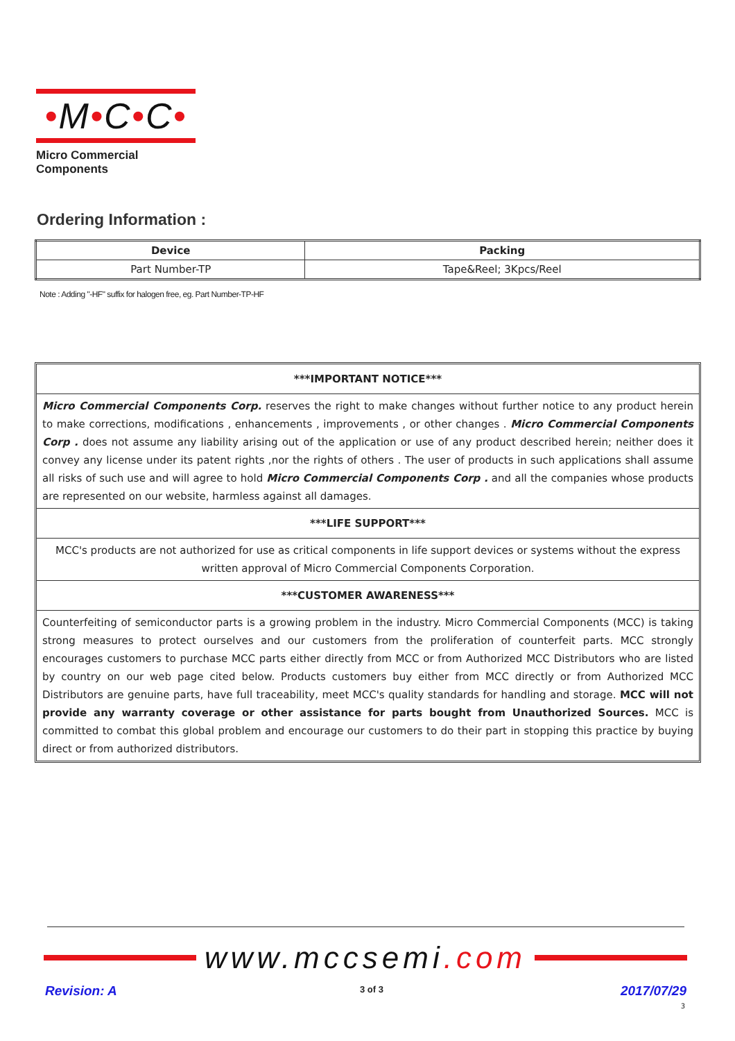•M•C•C•
Micro Commercial Components
Ordering Information :
| Device | Packing |
| --- | --- |
| Part Number-TP | Tape&Reel; 3Kpcs/Reel |
Note : Adding "-HF" suffix for halogen free, eg. Part Number-TP-HF
***IMPORTANT NOTICE***
Micro Commercial Components Corp. reserves the right to make changes without further notice to any product herein to make corrections, modifications , enhancements , improvements , or other changes . Micro Commercial Components Corp . does not assume any liability arising out of the application or use of any product described herein; neither does it convey any license under its patent rights ,nor the rights of others . The user of products in such applications shall assume all risks of such use and will agree to hold Micro Commercial Components Corp . and all the companies whose products are represented on our website, harmless against all damages.
***LIFE SUPPORT***
MCC's products are not authorized for use as critical components in life support devices or systems without the express written approval of Micro Commercial Components Corporation.
***CUSTOMER AWARENESS***
Counterfeiting of semiconductor parts is a growing problem in the industry. Micro Commercial Components (MCC) is taking strong measures to protect ourselves and our customers from the proliferation of counterfeit parts. MCC strongly encourages customers to purchase MCC parts either directly from MCC or from Authorized MCC Distributors who are listed by country on our web page cited below. Products customers buy either from MCC directly or from Authorized MCC Distributors are genuine parts, have full traceability, meet MCC's quality standards for handling and storage. MCC will not provide any warranty coverage or other assistance for parts bought from Unauthorized Sources. MCC is committed to combat this global problem and encourage our customers to do their part in stopping this practice by buying direct or from authorized distributors.
www.mccsemi.com
Revision: A 3 of 3 2017/07/29
3